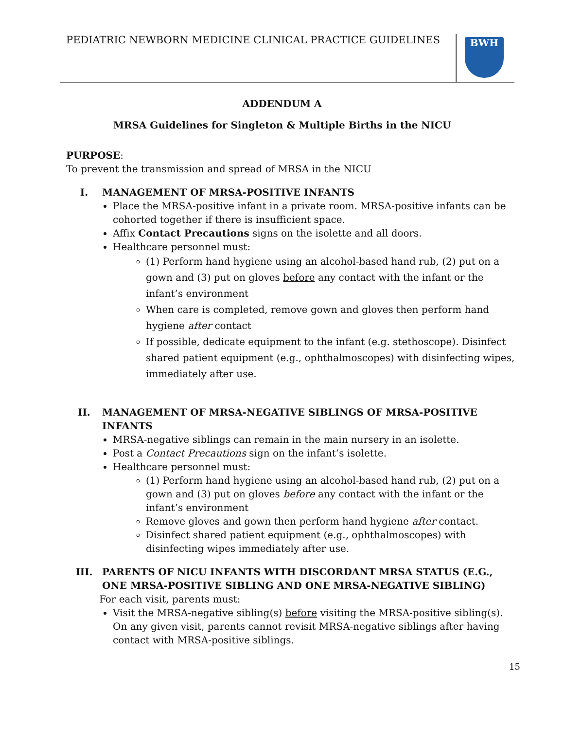PEDIATRIC NEWBORN MEDICINE CLINICAL PRACTICE GUIDELINES
BWH
ADDENDUM A
MRSA Guidelines for Singleton & Multiple Births in the NICU
PURPOSE:
To prevent the transmission and spread of MRSA in the NICU
I. MANAGEMENT OF MRSA-POSITIVE INFANTS
Place the MRSA-positive infant in a private room. MRSA-positive infants can be cohorted together if there is insufficient space.
Affix Contact Precautions signs on the isolette and all doors.
Healthcare personnel must:
(1) Perform hand hygiene using an alcohol-based hand rub, (2) put on a gown and (3) put on gloves before any contact with the infant or the infant’s environment
When care is completed, remove gown and gloves then perform hand hygiene after contact
If possible, dedicate equipment to the infant (e.g. stethoscope). Disinfect shared patient equipment (e.g., ophthalmoscopes) with disinfecting wipes, immediately after use.
II. MANAGEMENT OF MRSA-NEGATIVE SIBLINGS OF MRSA-POSITIVE INFANTS
MRSA-negative siblings can remain in the main nursery in an isolette.
Post a Contact Precautions sign on the infant’s isolette.
Healthcare personnel must:
(1) Perform hand hygiene using an alcohol-based hand rub, (2) put on a gown and (3) put on gloves before any contact with the infant or the infant’s environment
Remove gloves and gown then perform hand hygiene after contact.
Disinfect shared patient equipment (e.g., ophthalmoscopes) with disinfecting wipes immediately after use.
III. PARENTS OF NICU INFANTS WITH DISCORDANT MRSA STATUS (E.G., ONE MRSA-POSITIVE SIBLING AND ONE MRSA-NEGATIVE SIBLING)
For each visit, parents must:
Visit the MRSA-negative sibling(s) before visiting the MRSA-positive sibling(s). On any given visit, parents cannot revisit MRSA-negative siblings after having contact with MRSA-positive siblings.
15